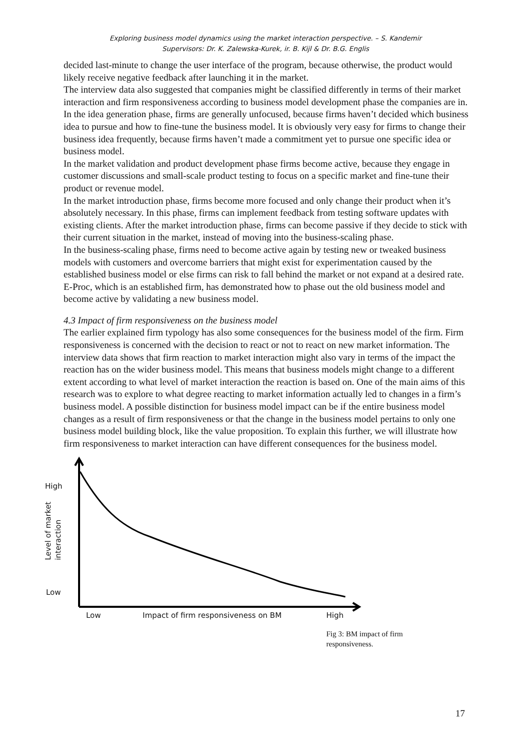Exploring business model dynamics using the market interaction perspective. – S. Kandemir
Supervisors: Dr. K. Zalewska-Kurek, ir. B. Kijl & Dr. B.G. Englis
decided last-minute to change the user interface of the program, because otherwise, the product would likely receive negative feedback after launching it in the market.
The interview data also suggested that companies might be classified differently in terms of their market interaction and firm responsiveness according to business model development phase the companies are in.
In the idea generation phase, firms are generally unfocused, because firms haven’t decided which business idea to pursue and how to fine-tune the business model. It is obviously very easy for firms to change their business idea frequently, because firms haven’t made a commitment yet to pursue one specific idea or business model.
In the market validation and product development phase firms become active, because they engage in customer discussions and small-scale product testing to focus on a specific market and fine-tune their product or revenue model.
In the market introduction phase, firms become more focused and only change their product when it’s absolutely necessary. In this phase, firms can implement feedback from testing software updates with existing clients. After the market introduction phase, firms can become passive if they decide to stick with their current situation in the market, instead of moving into the business-scaling phase.
In the business-scaling phase, firms need to become active again by testing new or tweaked business models with customers and overcome barriers that might exist for experimentation caused by the established business model or else firms can risk to fall behind the market or not expand at a desired rate. E-Proc, which is an established firm, has demonstrated how to phase out the old business model and become active by validating a new business model.
4.3 Impact of firm responsiveness on the business model
The earlier explained firm typology has also some consequences for the business model of the firm. Firm responsiveness is concerned with the decision to react or not to react on new market information. The interview data shows that firm reaction to market interaction might also vary in terms of the impact the reaction has on the wider business model. This means that business models might change to a different extent according to what level of market interaction the reaction is based on. One of the main aims of this research was to explore to what degree reacting to market information actually led to changes in a firm’s business model. A possible distinction for business model impact can be if the entire business model changes as a result of firm responsiveness or that the change in the business model pertains to only one business model building block, like the value proposition. To explain this further, we will illustrate how firm responsiveness to market interaction can have different consequences for the business model.
High
Level of market
interaction
Low
Low
Impact of firm responsiveness on BM
High
Fig 3: BM impact of firm responsiveness.
17